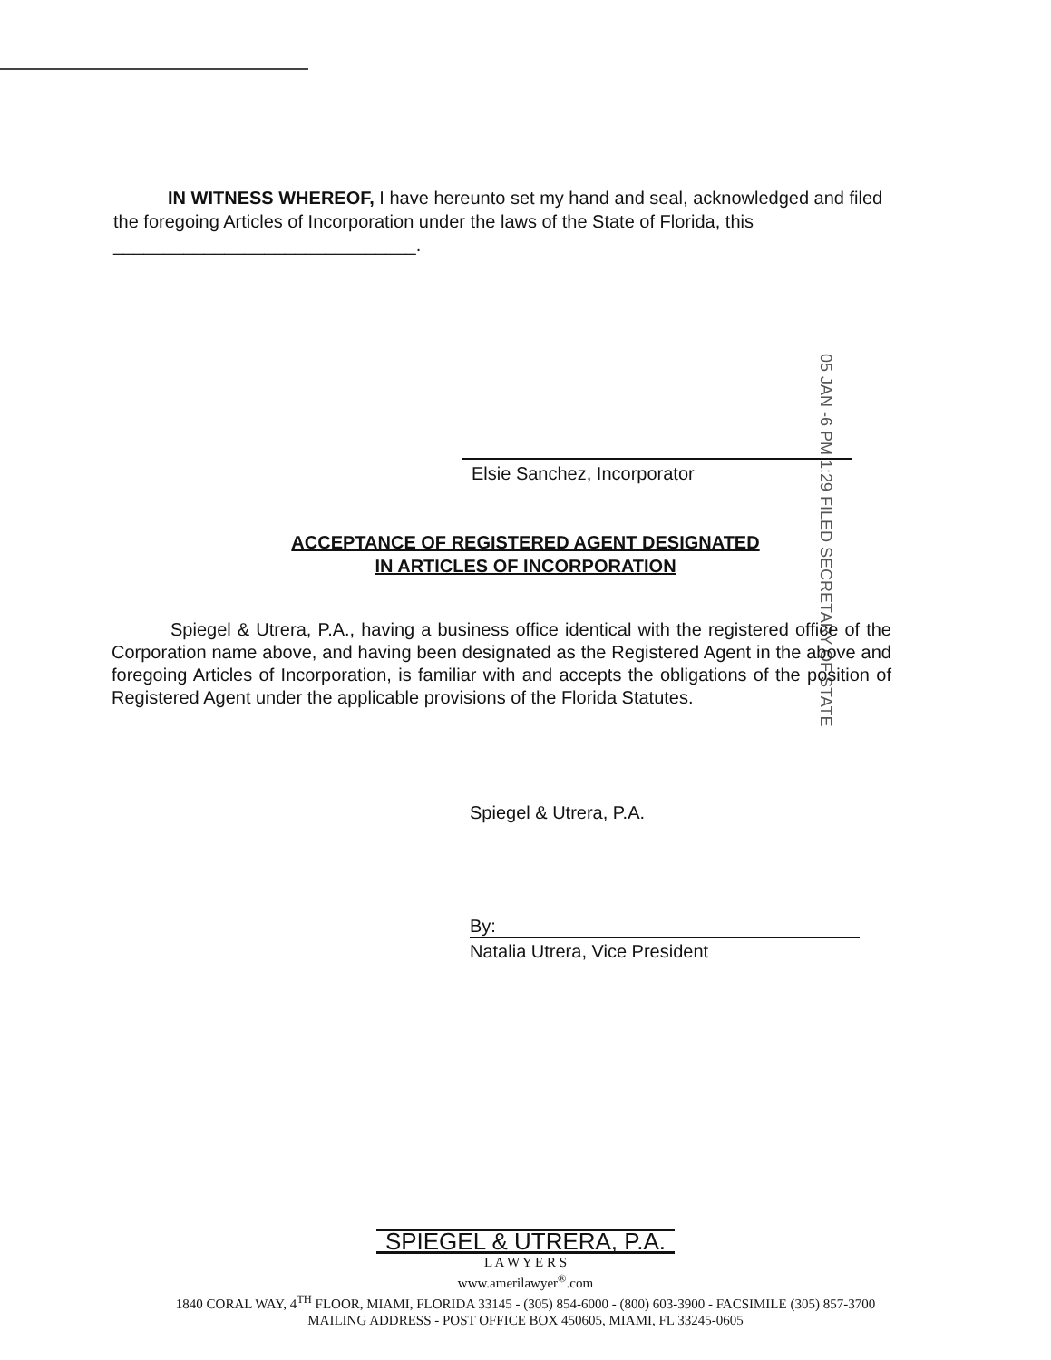IN WITNESS WHEREOF, I have hereunto set my hand and seal, acknowledged and filed the foregoing Articles of Incorporation under the laws of the State of Florida, this ______________________________.
05 JAN -6 PM 1:29 FILED SECRETARY OF STATE
Elsie Sanchez, Incorporator
ACCEPTANCE OF REGISTERED AGENT DESIGNATED
IN ARTICLES OF INCORPORATION
Spiegel & Utrera, P.A., having a business office identical with the registered office of the Corporation name above, and having been designated as the Registered Agent in the above and foregoing Articles of Incorporation, is familiar with and accepts the obligations of the position of Registered Agent under the applicable provisions of the Florida Statutes.
Spiegel & Utrera, P.A.
By:
Natalia Utrera, Vice President
SPIEGEL & UTRERA, P.A.
L A W Y E R S
www.amerilawyer<sup>®</sup>.com
1840 CORAL WAY, 4<sup>TH</sup> FLOOR, MIAMI, FLORIDA 33145 - (305) 854-6000 - (800) 603-3900 - FACSIMILE (305) 857-3700
MAILING ADDRESS - POST OFFICE BOX 450605, MIAMI, FL 33245-0605